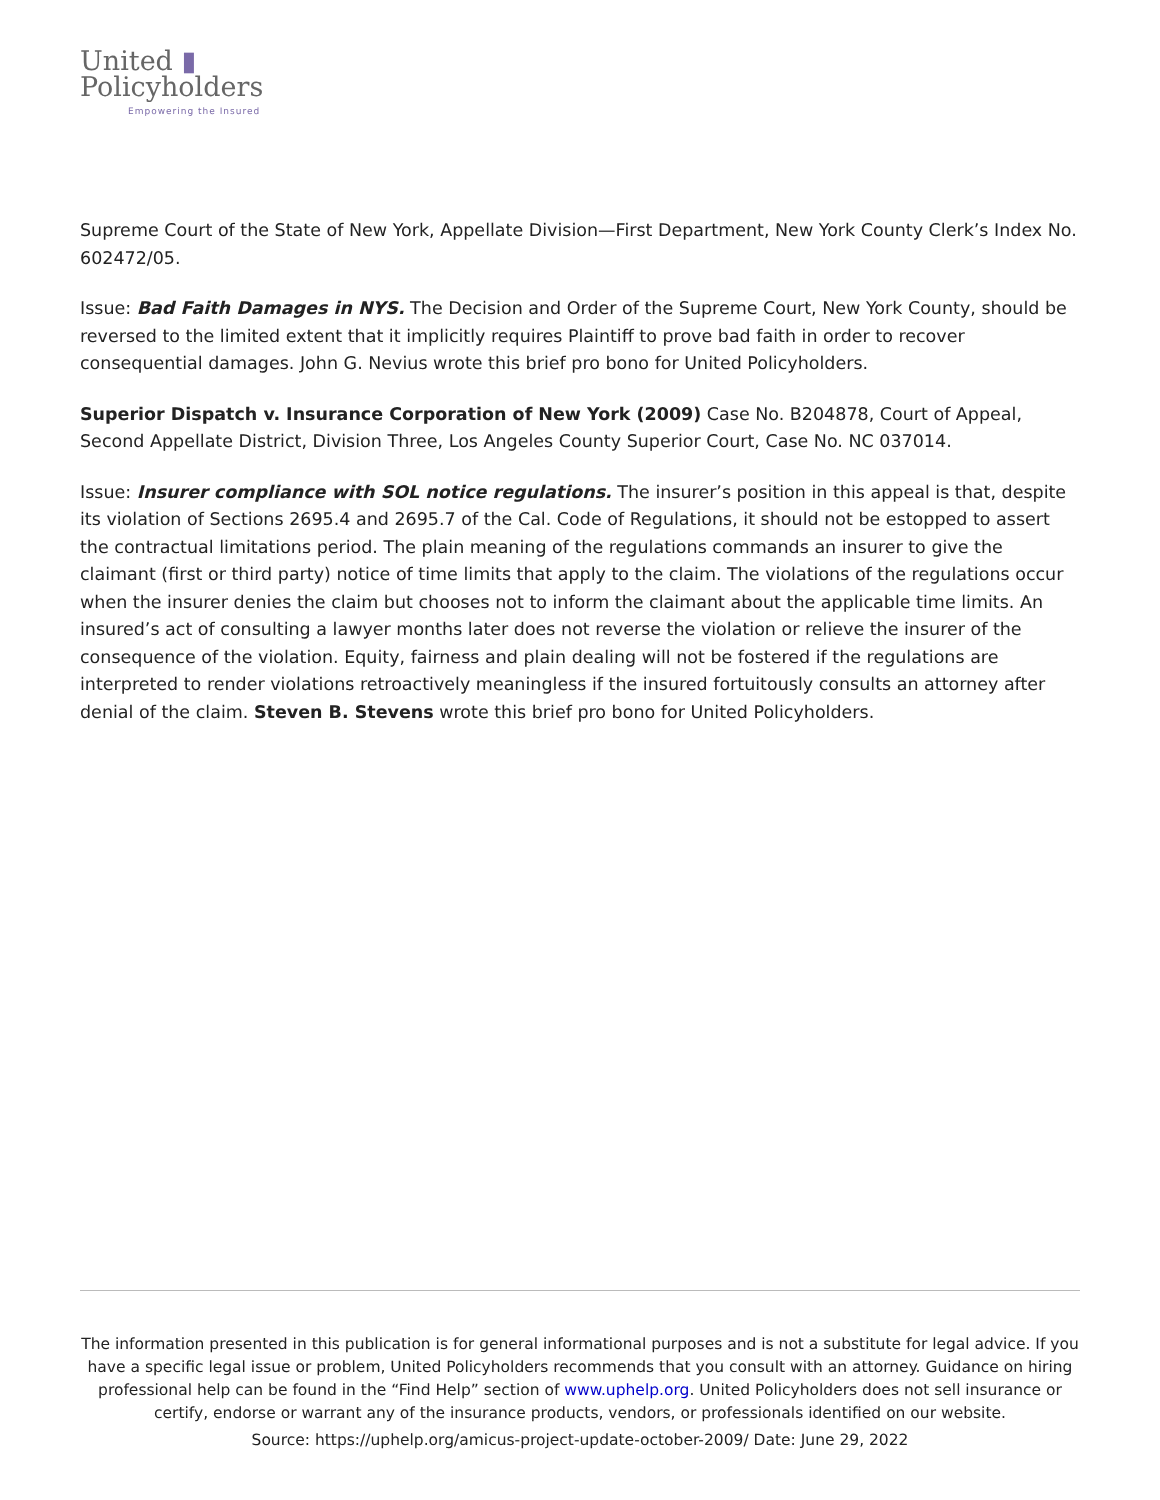United ▮
Policyholders
Empowering the Insured
Supreme Court of the State of New York, Appellate Division—First Department, New York County Clerk’s Index No. 602472/05.
Issue: Bad Faith Damages in NYS. The Decision and Order of the Supreme Court, New York County, should be reversed to the limited extent that it implicitly requires Plaintiff to prove bad faith in order to recover consequential damages. John G. Nevius wrote this brief pro bono for United Policyholders.
Superior Dispatch v. Insurance Corporation of New York (2009) Case No. B204878, Court of Appeal, Second Appellate District, Division Three, Los Angeles County Superior Court, Case No. NC 037014.
Issue: Insurer compliance with SOL notice regulations. The insurer’s position in this appeal is that, despite its violation of Sections 2695.4 and 2695.7 of the Cal. Code of Regulations, it should not be estopped to assert the contractual limitations period. The plain meaning of the regulations commands an insurer to give the claimant (first or third party) notice of time limits that apply to the claim. The violations of the regulations occur when the insurer denies the claim but chooses not to inform the claimant about the applicable time limits. An insured’s act of consulting a lawyer months later does not reverse the violation or relieve the insurer of the consequence of the violation. Equity, fairness and plain dealing will not be fostered if the regulations are interpreted to render violations retroactively meaningless if the insured fortuitously consults an attorney after denial of the claim. Steven B. Stevens wrote this brief pro bono for United Policyholders.
The information presented in this publication is for general informational purposes and is not a substitute for legal advice. If you have a specific legal issue or problem, United Policyholders recommends that you consult with an attorney. Guidance on hiring professional help can be found in the “Find Help” section of www.uphelp.org. United Policyholders does not sell insurance or certify, endorse or warrant any of the insurance products, vendors, or professionals identified on our website.
Source: https://uphelp.org/amicus-project-update-october-2009/ Date: June 29, 2022